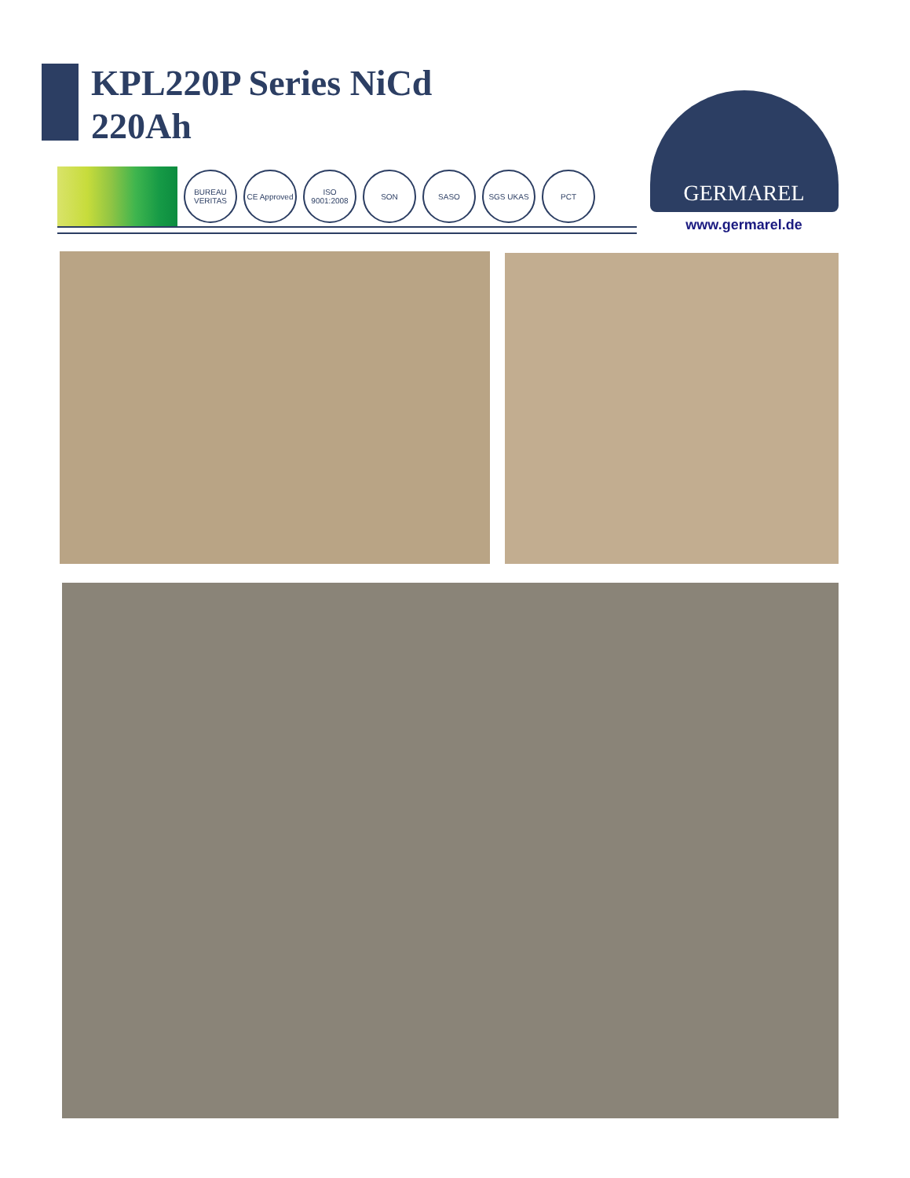KPL220P Series NiCd
220Ah
BUREAU VERITAS
CE Approved
ISO 9001:2008
SON SASO SGS UKAS PCT
GERMAREL
www.germarel.de